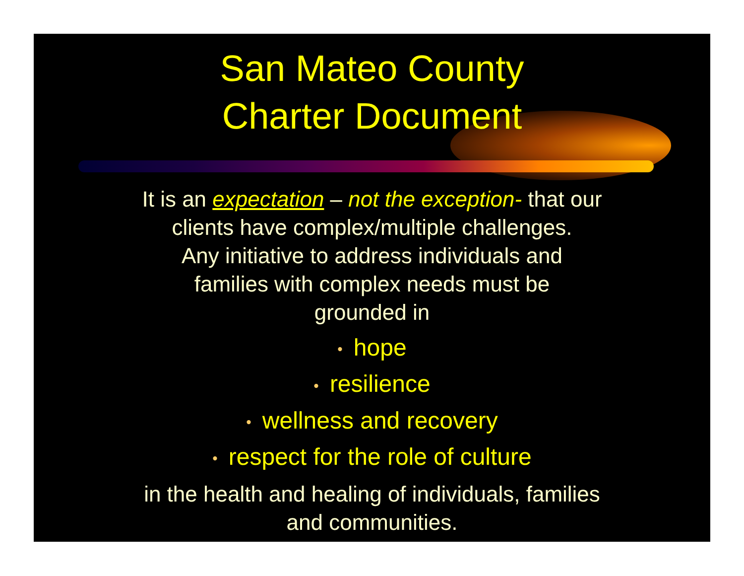San Mateo County
Charter Document
It is an expectation – not the exception- that our
clients have complex/multiple challenges.
Any initiative to address individuals and
families with complex needs must be
grounded in
• hope
• resilience
• wellness and recovery
• respect for the role of culture
in the health and healing of individuals, families
and communities.